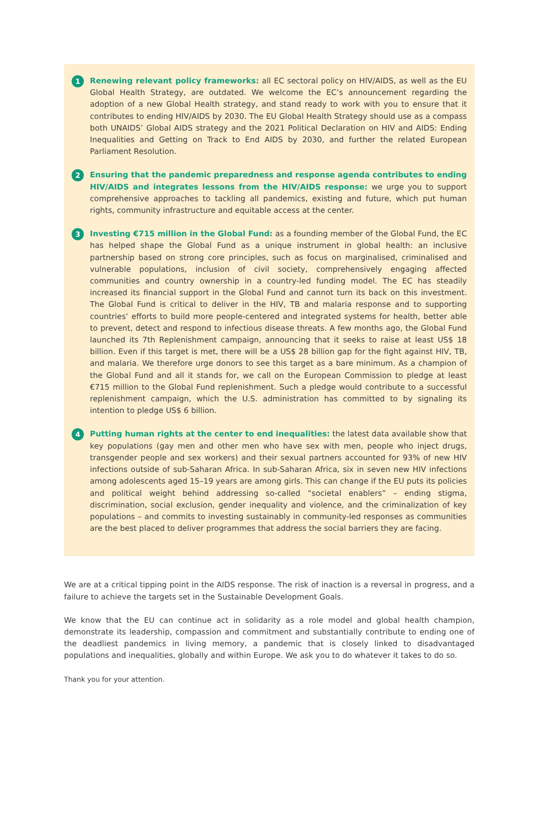1 Renewing relevant policy frameworks: all EC sectoral policy on HIV/AIDS, as well as the EU Global Health Strategy, are outdated. We welcome the EC’s announcement regarding the adoption of a new Global Health strategy, and stand ready to work with you to ensure that it contributes to ending HIV/AIDS by 2030. The EU Global Health Strategy should use as a compass both UNAIDS’ Global AIDS strategy and the 2021 Political Declaration on HIV and AIDS: Ending Inequalities and Getting on Track to End AIDS by 2030, and further the related European Parliament Resolution.
2 Ensuring that the pandemic preparedness and response agenda contributes to ending HIV/AIDS and integrates lessons from the HIV/AIDS response: we urge you to support comprehensive approaches to tackling all pandemics, existing and future, which put human rights, community infrastructure and equitable access at the center.
3 Investing €715 million in the Global Fund: as a founding member of the Global Fund, the EC has helped shape the Global Fund as a unique instrument in global health: an inclusive partnership based on strong core principles, such as focus on marginalised, criminalised and vulnerable populations, inclusion of civil society, comprehensively engaging affected communities and country ownership in a country-led funding model. The EC has steadily increased its financial support in the Global Fund and cannot turn its back on this investment. The Global Fund is critical to deliver in the HIV, TB and malaria response and to supporting countries’ efforts to build more people-centered and integrated systems for health, better able to prevent, detect and respond to infectious disease threats. A few months ago, the Global Fund launched its 7th Replenishment campaign, announcing that it seeks to raise at least US$ 18 billion. Even if this target is met, there will be a US$ 28 billion gap for the fight against HIV, TB, and malaria. We therefore urge donors to see this target as a bare minimum. As a champion of the Global Fund and all it stands for, we call on the European Commission to pledge at least €715 million to the Global Fund replenishment. Such a pledge would contribute to a successful replenishment campaign, which the U.S. administration has committed to by signaling its intention to pledge US$ 6 billion.
4 Putting human rights at the center to end inequalities: the latest data available show that key populations (gay men and other men who have sex with men, people who inject drugs, transgender people and sex workers) and their sexual partners accounted for 93% of new HIV infections outside of sub-Saharan Africa. In sub-Saharan Africa, six in seven new HIV infections among adolescents aged 15–19 years are among girls. This can change if the EU puts its policies and political weight behind addressing so-called “societal enablers” – ending stigma, discrimination, social exclusion, gender inequality and violence, and the criminalization of key populations – and commits to investing sustainably in community-led responses as communities are the best placed to deliver programmes that address the social barriers they are facing.
We are at a critical tipping point in the AIDS response. The risk of inaction is a reversal in progress, and a failure to achieve the targets set in the Sustainable Development Goals.
We know that the EU can continue act in solidarity as a role model and global health champion, demonstrate its leadership, compassion and commitment and substantially contribute to ending one of the deadliest pandemics in living memory, a pandemic that is closely linked to disadvantaged populations and inequalities, globally and within Europe. We ask you to do whatever it takes to do so.
Thank you for your attention.